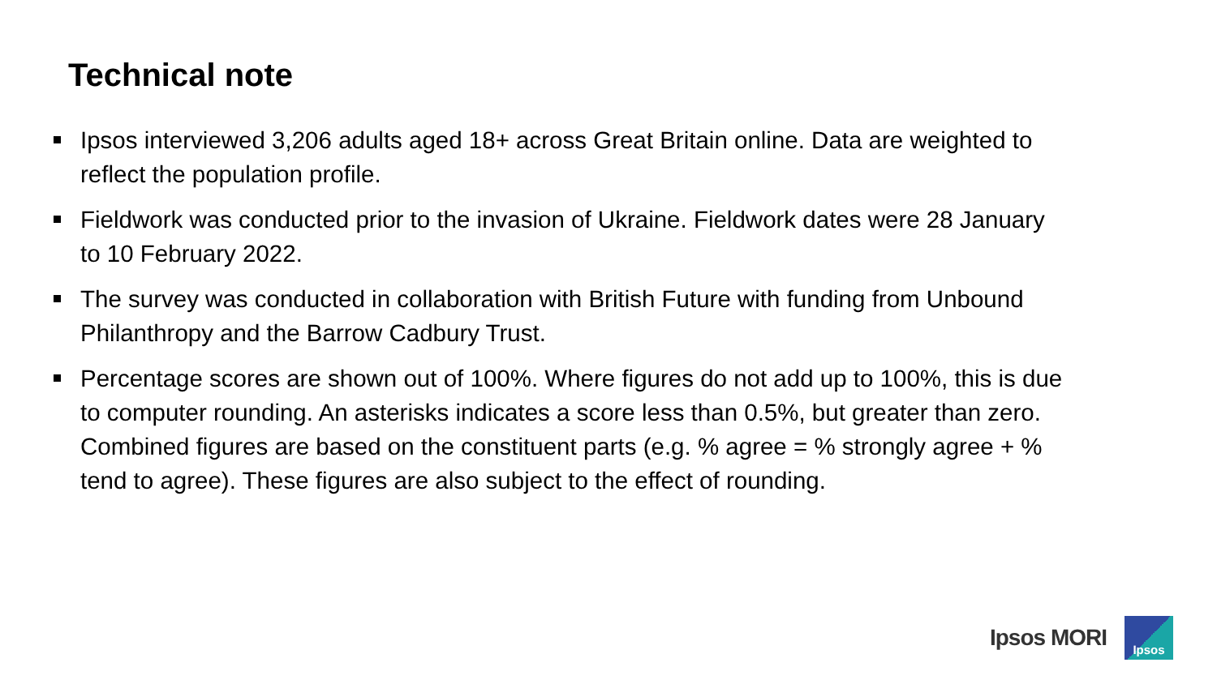Technical note
Ipsos interviewed 3,206 adults aged 18+ across Great Britain online. Data are weighted to reflect the population profile.
Fieldwork was conducted prior to the invasion of Ukraine. Fieldwork dates were 28 January to 10 February 2022.
The survey was conducted in collaboration with British Future with funding from Unbound Philanthropy and the Barrow Cadbury Trust.
Percentage scores are shown out of 100%. Where figures do not add up to 100%, this is due to computer rounding. An asterisks indicates a score less than 0.5%, but greater than zero. Combined figures are based on the constituent parts (e.g. % agree = % strongly agree + % tend to agree). These figures are also subject to the effect of rounding.
Ipsos MORI
Ipsos